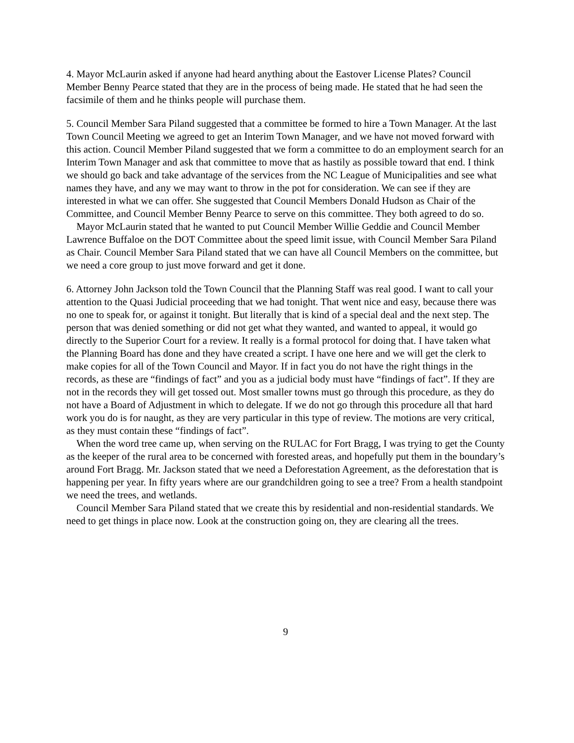4. Mayor McLaurin asked if anyone had heard anything about the Eastover License Plates? Council Member Benny Pearce stated that they are in the process of being made. He stated that he had seen the facsimile of them and he thinks people will purchase them.
5. Council Member Sara Piland suggested that a committee be formed to hire a Town Manager. At the last Town Council Meeting we agreed to get an Interim Town Manager, and we have not moved forward with this action. Council Member Piland suggested that we form a committee to do an employment search for an Interim Town Manager and ask that committee to move that as hastily as possible toward that end. I think we should go back and take advantage of the services from the NC League of Municipalities and see what names they have, and any we may want to throw in the pot for consideration. We can see if they are interested in what we can offer. She suggested that Council Members Donald Hudson as Chair of the Committee, and Council Member Benny Pearce to serve on this committee. They both agreed to do so.
Mayor McLaurin stated that he wanted to put Council Member Willie Geddie and Council Member Lawrence Buffaloe on the DOT Committee about the speed limit issue, with Council Member Sara Piland as Chair. Council Member Sara Piland stated that we can have all Council Members on the committee, but we need a core group to just move forward and get it done.
6. Attorney John Jackson told the Town Council that the Planning Staff was real good. I want to call your attention to the Quasi Judicial proceeding that we had tonight. That went nice and easy, because there was no one to speak for, or against it tonight. But literally that is kind of a special deal and the next step. The person that was denied something or did not get what they wanted, and wanted to appeal, it would go directly to the Superior Court for a review. It really is a formal protocol for doing that. I have taken what the Planning Board has done and they have created a script. I have one here and we will get the clerk to make copies for all of the Town Council and Mayor. If in fact you do not have the right things in the records, as these are “findings of fact” and you as a judicial body must have “findings of fact”. If they are not in the records they will get tossed out. Most smaller towns must go through this procedure, as they do not have a Board of Adjustment in which to delegate. If we do not go through this procedure all that hard work you do is for naught, as they are very particular in this type of review. The motions are very critical, as they must contain these “findings of fact”.
When the word tree came up, when serving on the RULAC for Fort Bragg, I was trying to get the County as the keeper of the rural area to be concerned with forested areas, and hopefully put them in the boundary’s around Fort Bragg. Mr. Jackson stated that we need a Deforestation Agreement, as the deforestation that is happening per year. In fifty years where are our grandchildren going to see a tree? From a health standpoint we need the trees, and wetlands.
Council Member Sara Piland stated that we create this by residential and non-residential standards. We need to get things in place now. Look at the construction going on, they are clearing all the trees.
9